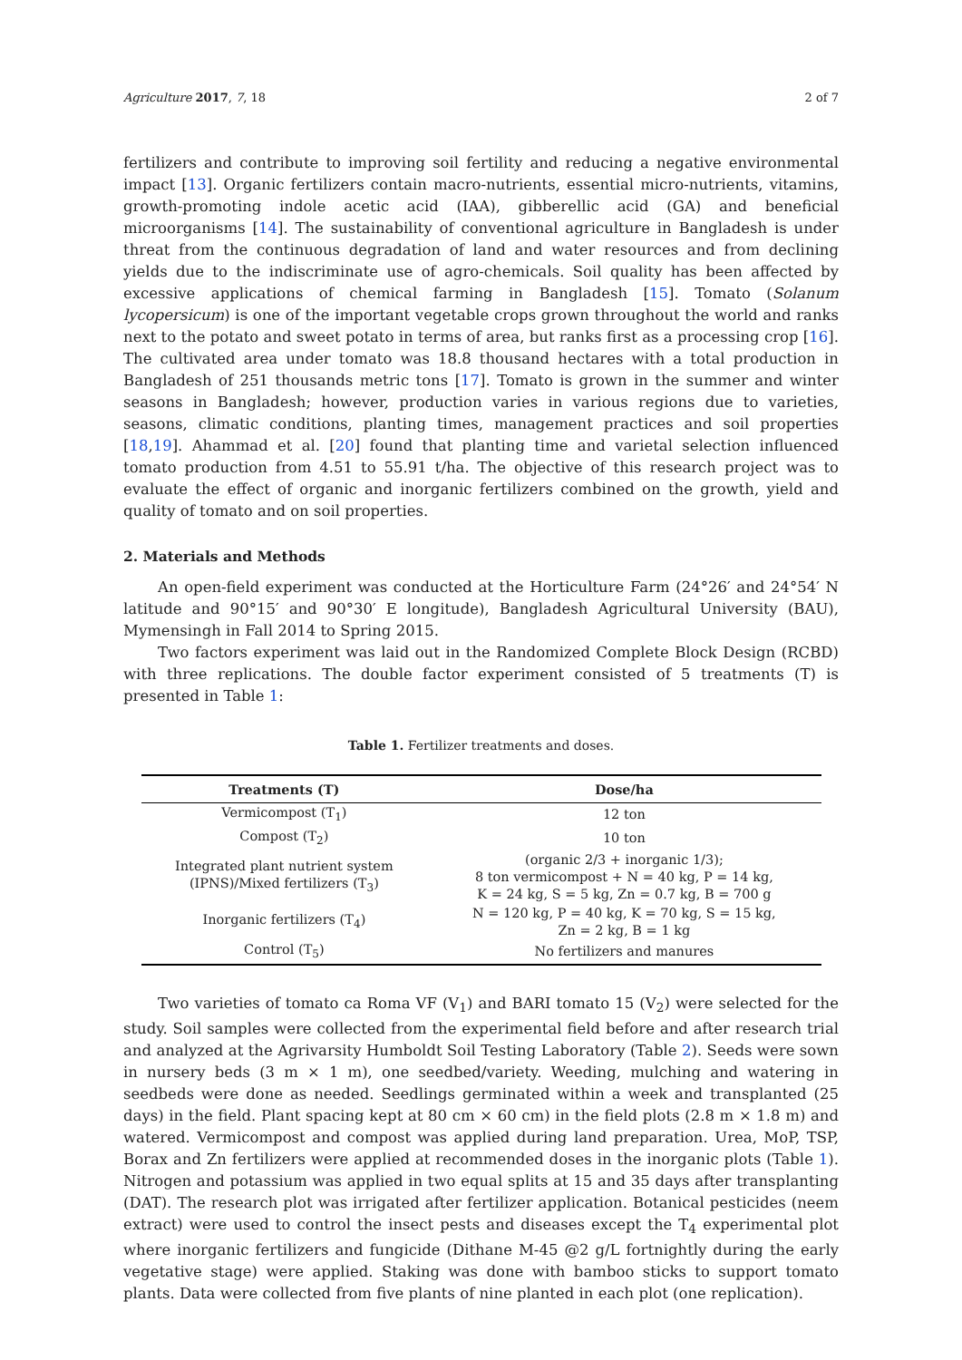Agriculture 2017, 7, 18 2 of 7
fertilizers and contribute to improving soil fertility and reducing a negative environmental impact [13]. Organic fertilizers contain macro-nutrients, essential micro-nutrients, vitamins, growth-promoting indole acetic acid (IAA), gibberellic acid (GA) and beneficial microorganisms [14]. The sustainability of conventional agriculture in Bangladesh is under threat from the continuous degradation of land and water resources and from declining yields due to the indiscriminate use of agro-chemicals. Soil quality has been affected by excessive applications of chemical farming in Bangladesh [15]. Tomato (Solanum lycopersicum) is one of the important vegetable crops grown throughout the world and ranks next to the potato and sweet potato in terms of area, but ranks first as a processing crop [16]. The cultivated area under tomato was 18.8 thousand hectares with a total production in Bangladesh of 251 thousands metric tons [17]. Tomato is grown in the summer and winter seasons in Bangladesh; however, production varies in various regions due to varieties, seasons, climatic conditions, planting times, management practices and soil properties [18,19]. Ahammad et al. [20] found that planting time and varietal selection influenced tomato production from 4.51 to 55.91 t/ha. The objective of this research project was to evaluate the effect of organic and inorganic fertilizers combined on the growth, yield and quality of tomato and on soil properties.
2. Materials and Methods
An open-field experiment was conducted at the Horticulture Farm (24°26′ and 24°54′ N latitude and 90°15′ and 90°30′ E longitude), Bangladesh Agricultural University (BAU), Mymensingh in Fall 2014 to Spring 2015.
Two factors experiment was laid out in the Randomized Complete Block Design (RCBD) with three replications. The double factor experiment consisted of 5 treatments (T) is presented in Table 1:
Table 1. Fertilizer treatments and doses.
| Treatments (T) | Dose/ha |
| --- | --- |
| Vermicompost (T<sub>1</sub>) | 12 ton |
| Compost (T<sub>2</sub>) | 10 ton |
| Integrated plant nutrient system (IPNS)/Mixed fertilizers (T<sub>3</sub>) | (organic 2/3 + inorganic 1/3); 8 ton vermicompost + N = 40 kg, P = 14 kg, K = 24 kg, S = 5 kg, Zn = 0.7 kg, B = 700 g |
| Inorganic fertilizers (T<sub>4</sub>) | N = 120 kg, P = 40 kg, K = 70 kg, S = 15 kg, Zn = 2 kg, B = 1 kg |
| Control (T<sub>5</sub>) | No fertilizers and manures |
Two varieties of tomato ca Roma VF (V<sub>1</sub>) and BARI tomato 15 (V<sub>2</sub>) were selected for the study. Soil samples were collected from the experimental field before and after research trial and analyzed at the Agrivarsity Humboldt Soil Testing Laboratory (Table 2). Seeds were sown in nursery beds (3 m × 1 m), one seedbed/variety. Weeding, mulching and watering in seedbeds were done as needed. Seedlings germinated within a week and transplanted (25 days) in the field. Plant spacing kept at 80 cm × 60 cm) in the field plots (2.8 m × 1.8 m) and watered. Vermicompost and compost was applied during land preparation. Urea, MoP, TSP, Borax and Zn fertilizers were applied at recommended doses in the inorganic plots (Table 1). Nitrogen and potassium was applied in two equal splits at 15 and 35 days after transplanting (DAT). The research plot was irrigated after fertilizer application. Botanical pesticides (neem extract) were used to control the insect pests and diseases except the T<sub>4</sub> experimental plot where inorganic fertilizers and fungicide (Dithane M-45 @2 g/L fortnightly during the early vegetative stage) were applied. Staking was done with bamboo sticks to support tomato plants. Data were collected from five plants of nine planted in each plot (one replication).